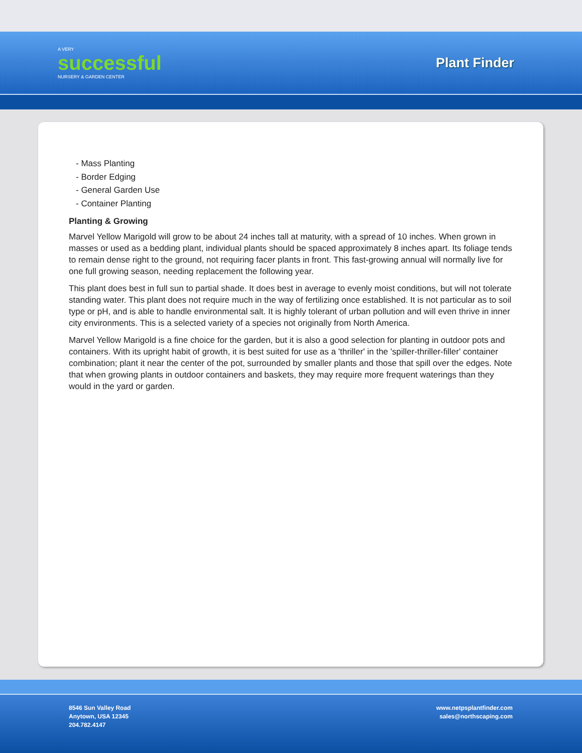A VERY
successful
NURSERY & GARDEN CENTER
Plant Finder
- Mass Planting
- Border Edging
- General Garden Use
- Container Planting
Planting & Growing
Marvel Yellow Marigold will grow to be about 24 inches tall at maturity, with a spread of 10 inches. When grown in masses or used as a bedding plant, individual plants should be spaced approximately 8 inches apart. Its foliage tends to remain dense right to the ground, not requiring facer plants in front. This fast-growing annual will normally live for one full growing season, needing replacement the following year.
This plant does best in full sun to partial shade. It does best in average to evenly moist conditions, but will not tolerate standing water. This plant does not require much in the way of fertilizing once established. It is not particular as to soil type or pH, and is able to handle environmental salt. It is highly tolerant of urban pollution and will even thrive in inner city environments. This is a selected variety of a species not originally from North America.
Marvel Yellow Marigold is a fine choice for the garden, but it is also a good selection for planting in outdoor pots and containers. With its upright habit of growth, it is best suited for use as a 'thriller' in the 'spiller-thriller-filler' container combination; plant it near the center of the pot, surrounded by smaller plants and those that spill over the edges. Note that when growing plants in outdoor containers and baskets, they may require more frequent waterings than they would in the yard or garden.
8546 Sun Valley Road
Anytown, USA 12345
204.782.4147
www.netpsplantfinder.com
sales@northscaping.com